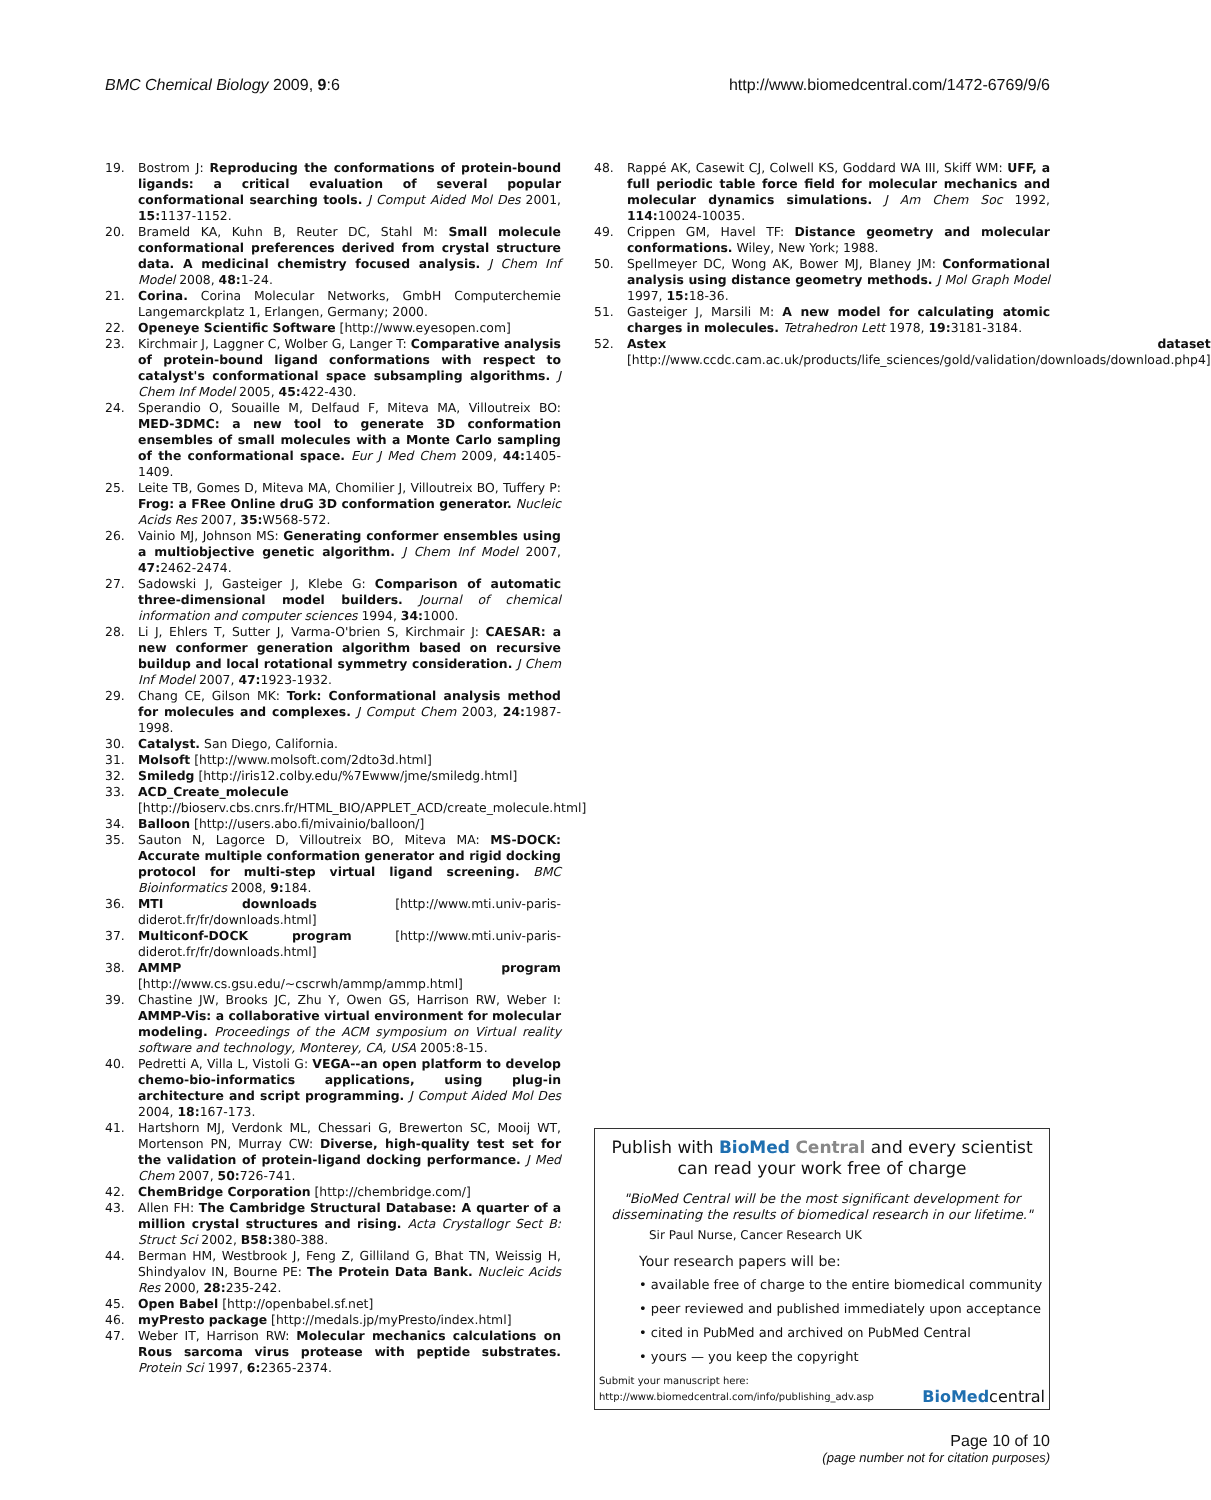BMC Chemical Biology 2009, 9:6 http://www.biomedcentral.com/1472-6769/9/6
19. Bostrom J: Reproducing the conformations of protein-bound ligands: a critical evaluation of several popular conformational searching tools. J Comput Aided Mol Des 2001, 15: 1137-1152.
20. Brameld KA, Kuhn B, Reuter DC, Stahl M: Small molecule conformational preferences derived from crystal structure data. A medicinal chemistry focused analysis. J Chem Inf Model 2008, 48: 1-24.
21. Corina. Corina Molecular Networks, GmbH Computerchemie Langemarckplatz 1, Erlangen, Germany; 2000.
22. Openeye Scientific Software [http://www.eyesopen.com]
23. Kirchmair J, Laggner C, Wolber G, Langer T: Comparative analysis of protein-bound ligand conformations with respect to catalyst's conformational space subsampling algorithms. J Chem Inf Model 2005, 45: 422-430.
24. Sperandio O, Souaille M, Delfaud F, Miteva MA, Villoutreix BO: MED-3DMC: a new tool to generate 3D conformation ensembles of small molecules with a Monte Carlo sampling of the conformational space. Eur J Med Chem 2009, 44: 1405-1409.
25. Leite TB, Gomes D, Miteva MA, Chomilier J, Villoutreix BO, Tuffery P: Frog: a FRee Online druG 3D conformation generator. Nucleic Acids Res 2007, 35: W568-572.
26. Vainio MJ, Johnson MS: Generating conformer ensembles using a multiobjective genetic algorithm. J Chem Inf Model 2007, 47: 2462-2474.
27. Sadowski J, Gasteiger J, Klebe G: Comparison of automatic three-dimensional model builders. Journal of chemical information and computer sciences 1994, 34: 1000.
28. Li J, Ehlers T, Sutter J, Varma-O'brien S, Kirchmair J: CAESAR: a new conformer generation algorithm based on recursive buildup and local rotational symmetry consideration. J Chem Inf Model 2007, 47: 1923-1932.
29. Chang CE, Gilson MK: Tork: Conformational analysis method for molecules and complexes. J Comput Chem 2003, 24: 1987-1998.
30. Catalyst. San Diego, California.
31. Molsoft [http://www.molsoft.com/2dto3d.html]
32. Smiledg [http://iris12.colby.edu/%7Ewww/jme/smiledg.html]
33. ACD_Create_molecule [http://bioserv.cbs.cnrs.fr/HTML_BIO/APPLET_ACD/create_molecule.html]
34. Balloon [http://users.abo.fi/mivainio/balloon/]
35. Sauton N, Lagorce D, Villoutreix BO, Miteva MA: MS-DOCK: Accurate multiple conformation generator and rigid docking protocol for multi-step virtual ligand screening. BMC Bioinformatics 2008, 9: 184.
36. MTI downloads [http://www.mti.univ-paris-diderot.fr/fr/downloads.html]
37. Multiconf-DOCK program [http://www.mti.univ-paris-diderot.fr/fr/downloads.html]
38. AMMP program [http://www.cs.gsu.edu/~cscrwh/ammp/ammp.html]
39. Chastine JW, Brooks JC, Zhu Y, Owen GS, Harrison RW, Weber I: AMMP-Vis: a collaborative virtual environment for molecular modeling. Proceedings of the ACM symposium on Virtual reality software and technology, Monterey, CA, USA 2005:8-15.
40. Pedretti A, Villa L, Vistoli G: VEGA--an open platform to develop chemo-bio-informatics applications, using plug-in architecture and script programming. J Comput Aided Mol Des 2004, 18: 167-173.
41. Hartshorn MJ, Verdonk ML, Chessari G, Brewerton SC, Mooij WT, Mortenson PN, Murray CW: Diverse, high-quality test set for the validation of protein-ligand docking performance. J Med Chem 2007, 50: 726-741.
42. ChemBridge Corporation [http://chembridge.com/]
43. Allen FH: The Cambridge Structural Database: A quarter of a million crystal structures and rising. Acta Crystallogr Sect B: Struct Sci 2002, B58: 380-388.
44. Berman HM, Westbrook J, Feng Z, Gilliland G, Bhat TN, Weissig H, Shindyalov IN, Bourne PE: The Protein Data Bank. Nucleic Acids Res 2000, 28: 235-242.
45. Open Babel [http://openbabel.sf.net]
46. myPresto package [http://medals.jp/myPresto/index.html]
47. Weber IT, Harrison RW: Molecular mechanics calculations on Rous sarcoma virus protease with peptide substrates. Protein Sci 1997, 6: 2365-2374.
48. Rappé AK, Casewit CJ, Colwell KS, Goddard WA III, Skiff WM: UFF, a full periodic table force field for molecular mechanics and molecular dynamics simulations. J Am Chem Soc 1992, 114: 10024-10035.
49. Crippen GM, Havel TF: Distance geometry and molecular conformations. Wiley, New York; 1988.
50. Spellmeyer DC, Wong AK, Bower MJ, Blaney JM: Conformational analysis using distance geometry methods. J Mol Graph Model 1997, 15: 18-36.
51. Gasteiger J, Marsili M: A new model for calculating atomic charges in molecules. Tetrahedron Lett 1978, 19: 3181-3184.
52. Astex dataset [http://www.ccdc.cam.ac.uk/products/life_sciences/gold/validation/downloads/download.php4]
Publish with BioMed Central and every scientist can read your work free of charge
"BioMed Central will be the most significant development for disseminating the results of biomedical research in our lifetime."
Sir Paul Nurse, Cancer Research UK
Your research papers will be:
• available free of charge to the entire biomedical community
• peer reviewed and published immediately upon acceptance
• cited in PubMed and archived on PubMed Central
• yours — you keep the copyright
Submit your manuscript here:
http://www.biomedcentral.com/info/publishing_adv.asp
BioMedcentral
Page 10 of 10
(page number not for citation purposes)